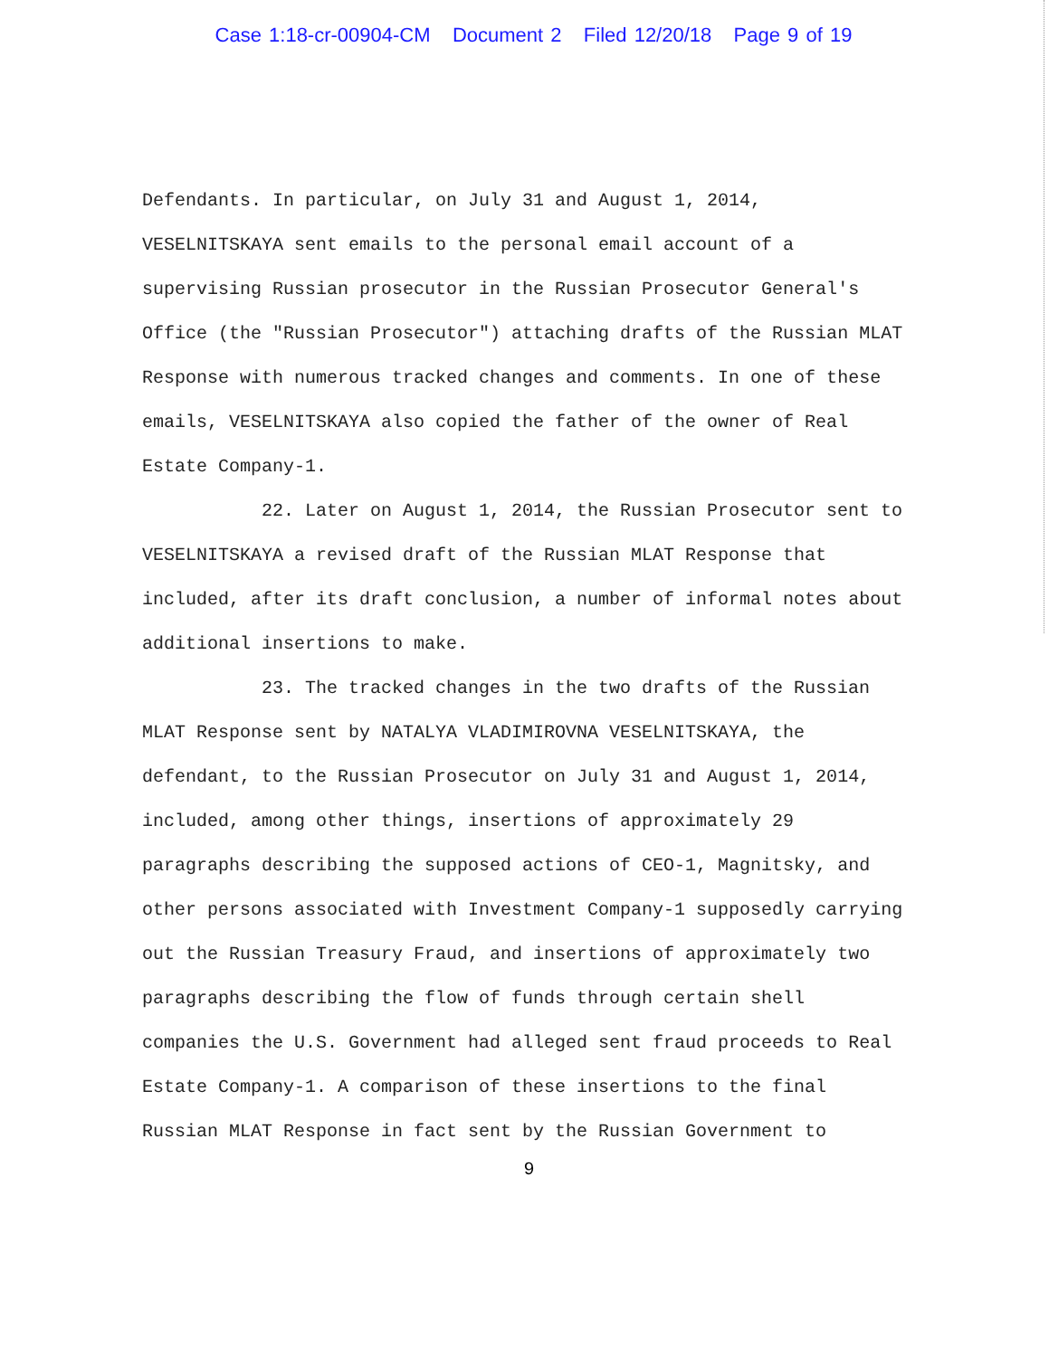Case 1:18-cr-00904-CM Document 2 Filed 12/20/18 Page 9 of 19
Defendants. In particular, on July 31 and August 1, 2014, VESELNITSKAYA sent emails to the personal email account of a supervising Russian prosecutor in the Russian Prosecutor General's Office (the "Russian Prosecutor") attaching drafts of the Russian MLAT Response with numerous tracked changes and comments. In one of these emails, VESELNITSKAYA also copied the father of the owner of Real Estate Company-1.
22. Later on August 1, 2014, the Russian Prosecutor sent to VESELNITSKAYA a revised draft of the Russian MLAT Response that included, after its draft conclusion, a number of informal notes about additional insertions to make.
23. The tracked changes in the two drafts of the Russian MLAT Response sent by NATALYA VLADIMIROVNA VESELNITSKAYA, the defendant, to the Russian Prosecutor on July 31 and August 1, 2014, included, among other things, insertions of approximately 29 paragraphs describing the supposed actions of CEO-1, Magnitsky, and other persons associated with Investment Company-1 supposedly carrying out the Russian Treasury Fraud, and insertions of approximately two paragraphs describing the flow of funds through certain shell companies the U.S. Government had alleged sent fraud proceeds to Real Estate Company-1. A comparison of these insertions to the final Russian MLAT Response in fact sent by the Russian Government to
9